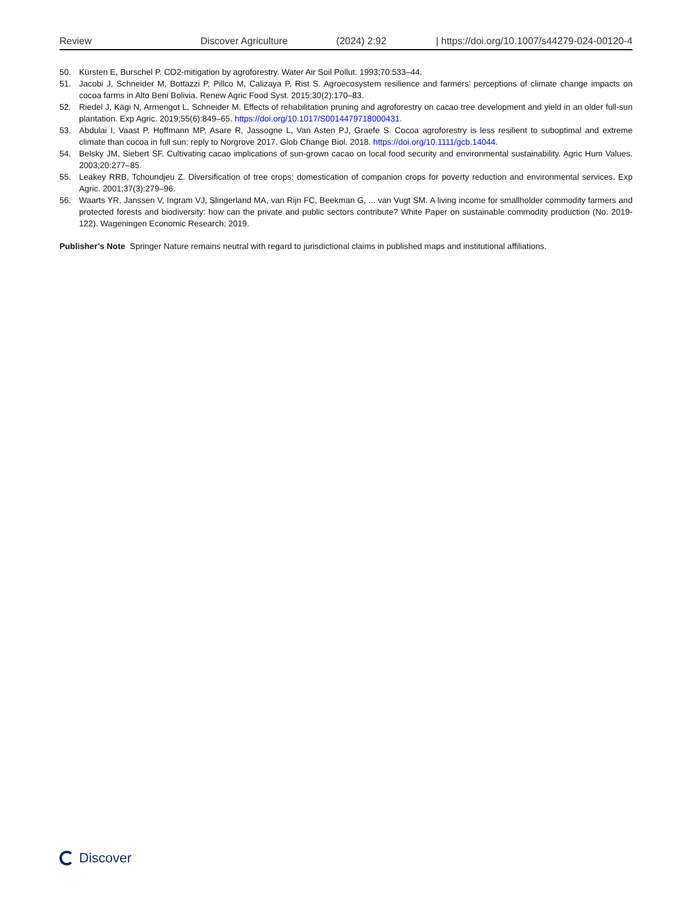Review Discover Agriculture (2024) 2:92 | https://doi.org/10.1007/s44279-024-00120-4
50. Kürsten E, Burschel P. CO2-mitigation by agroforestry. Water Air Soil Pollut. 1993;70:533–44.
51. Jacobi J, Schneider M, Bottazzi P, Pillco M, Calizaya P, Rist S. Agroecosystem resilience and farmers’ perceptions of climate change impacts on cocoa farms in Alto Beni Bolivia. Renew Agric Food Syst. 2015;30(2):170–83.
52. Riedel J, Kägi N, Armengot L, Schneider M. Effects of rehabilitation pruning and agroforestry on cacao tree development and yield in an older full-sun plantation. Exp Agric. 2019;55(6):849–65. https://doi.org/10.1017/S0014479718000431.
53. Abdulai I, Vaast P, Hoffmann MP, Asare R, Jassogne L, Van Asten PJ, Graefe S. Cocoa agroforestry is less resilient to suboptimal and extreme climate than cocoa in full sun: reply to Norgrove 2017. Glob Change Biol. 2018. https://doi.org/10.1111/gcb.14044.
54. Belsky JM, Siebert SF. Cultivating cacao implications of sun-grown cacao on local food security and environmental sustainability. Agric Hum Values. 2003;20:277–85.
55. Leakey RRB, Tchoundjeu Z. Diversification of tree crops: domestication of companion crops for poverty reduction and environmental services. Exp Agric. 2001;37(3):279–96.
56. Waarts YR, Janssen V, Ingram VJ, Slingerland MA, van Rijn FC, Beekman G, ... van Vugt SM. A living income for smallholder commodity farmers and protected forests and biodiversity: how can the private and public sectors contribute? White Paper on sustainable commodity production (No. 2019-122). Wageningen Economic Research; 2019.
Publisher’s Note Springer Nature remains neutral with regard to jurisdictional claims in published maps and institutional affiliations.
Discover